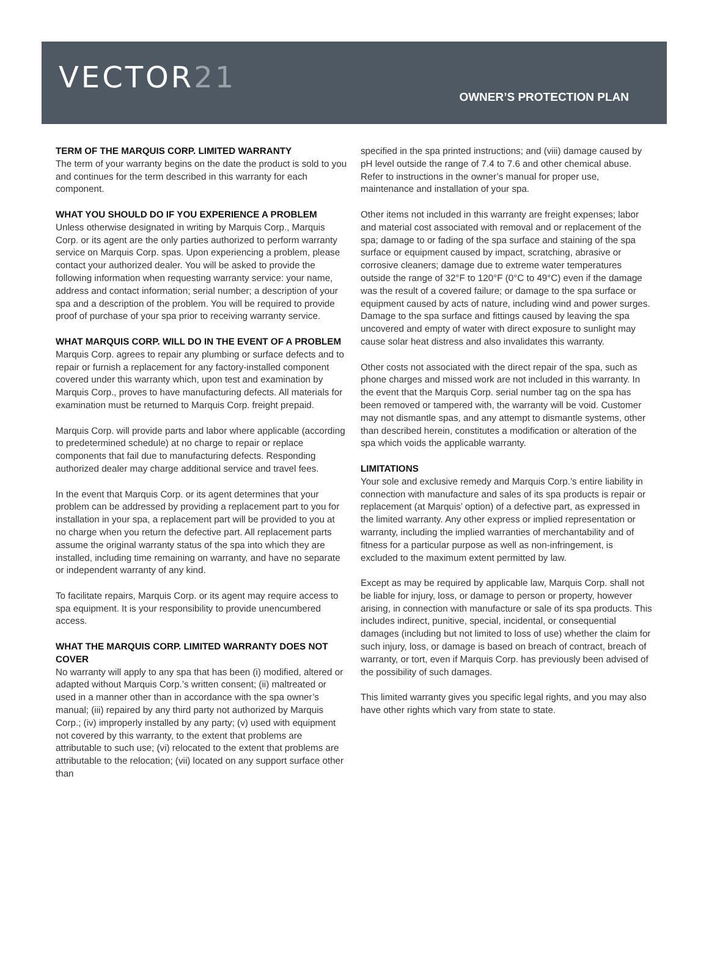VECTOR21
OWNER’S PROTECTION PLAN
TERM OF THE MARQUIS CORP. LIMITED WARRANTY
The term of your warranty begins on the date the product is sold to you and continues for the term described in this warranty for each component.
WHAT YOU SHOULD DO IF YOU EXPERIENCE A PROBLEM
Unless otherwise designated in writing by Marquis Corp., Marquis Corp. or its agent are the only parties authorized to perform warranty service on Marquis Corp. spas. Upon experiencing a problem, please contact your authorized dealer. You will be asked to provide the following information when requesting warranty service: your name, address and contact information; serial number; a description of your spa and a description of the problem. You will be required to provide proof of purchase of your spa prior to receiving warranty service.
WHAT MARQUIS CORP. WILL DO IN THE EVENT OF A PROBLEM
Marquis Corp. agrees to repair any plumbing or surface defects and to repair or furnish a replacement for any factory-installed component covered under this warranty which, upon test and examination by Marquis Corp., proves to have manufacturing defects. All materials for examination must be returned to Marquis Corp. freight prepaid.
Marquis Corp. will provide parts and labor where applicable (according to predetermined schedule) at no charge to repair or replace components that fail due to manufacturing defects. Responding authorized dealer may charge additional service and travel fees.
In the event that Marquis Corp. or its agent determines that your problem can be addressed by providing a replacement part to you for installation in your spa, a replacement part will be provided to you at no charge when you return the defective part. All replacement parts assume the original warranty status of the spa into which they are installed, including time remaining on warranty, and have no separate or independent warranty of any kind.
To facilitate repairs, Marquis Corp. or its agent may require access to spa equipment. It is your responsibility to provide unencumbered access.
WHAT THE MARQUIS CORP. LIMITED WARRANTY DOES NOT COVER
No warranty will apply to any spa that has been (i) modified, altered or adapted without Marquis Corp.’s written consent; (ii) maltreated or used in a manner other than in accordance with the spa owner’s manual; (iii) repaired by any third party not authorized by Marquis Corp.; (iv) improperly installed by any party; (v) used with equipment not covered by this warranty, to the extent that problems are attributable to such use; (vi) relocated to the extent that problems are attributable to the relocation; (vii) located on any support surface other than
specified in the spa printed instructions; and (viii) damage caused by pH level outside the range of 7.4 to 7.6 and other chemical abuse. Refer to instructions in the owner’s manual for proper use, maintenance and installation of your spa.
Other items not included in this warranty are freight expenses; labor and material cost associated with removal and or replacement of the spa; damage to or fading of the spa surface and staining of the spa surface or equipment caused by impact, scratching, abrasive or corrosive cleaners; damage due to extreme water temperatures outside the range of 32°F to 120°F (0°C to 49°C) even if the damage was the result of a covered failure; or damage to the spa surface or equipment caused by acts of nature, including wind and power surges. Damage to the spa surface and fittings caused by leaving the spa uncovered and empty of water with direct exposure to sunlight may cause solar heat distress and also invalidates this warranty.
Other costs not associated with the direct repair of the spa, such as phone charges and missed work are not included in this warranty. In the event that the Marquis Corp. serial number tag on the spa has been removed or tampered with, the warranty will be void. Customer may not dismantle spas, and any attempt to dismantle systems, other than described herein, constitutes a modification or alteration of the spa which voids the applicable warranty.
LIMITATIONS
Your sole and exclusive remedy and Marquis Corp.’s entire liability in connection with manufacture and sales of its spa products is repair or replacement (at Marquis’ option) of a defective part, as expressed in the limited warranty. Any other express or implied representation or warranty, including the implied warranties of merchantability and of fitness for a particular purpose as well as non-infringement, is excluded to the maximum extent permitted by law.
Except as may be required by applicable law, Marquis Corp. shall not be liable for injury, loss, or damage to person or property, however arising, in connection with manufacture or sale of its spa products. This includes indirect, punitive, special, incidental, or consequential damages (including but not limited to loss of use) whether the claim for such injury, loss, or damage is based on breach of contract, breach of warranty, or tort, even if Marquis Corp. has previously been advised of the possibility of such damages.
This limited warranty gives you specific legal rights, and you may also have other rights which vary from state to state.